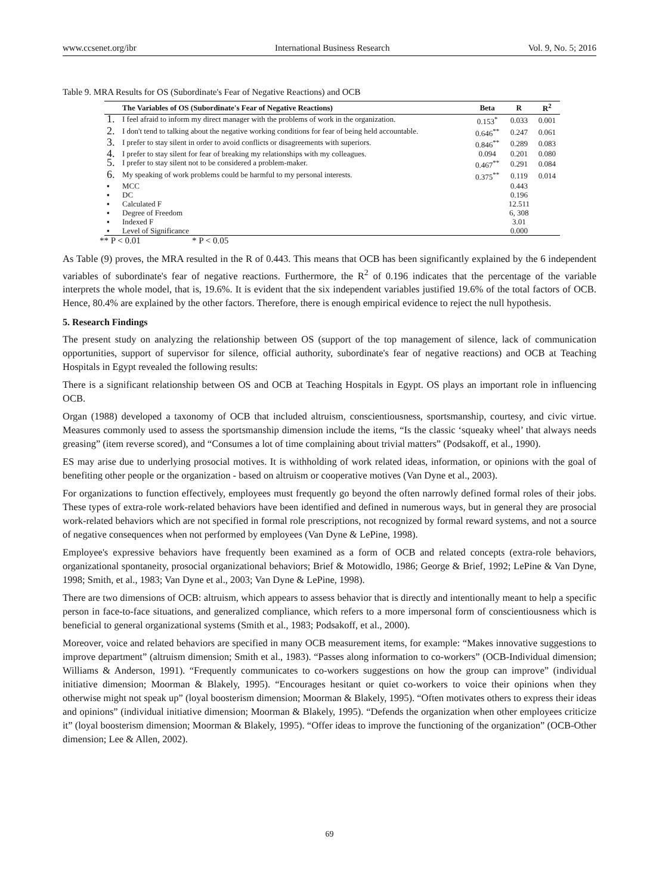www.ccsenet.org/ibr International Business Research Vol. 9, No. 5; 2016
Table 9. MRA Results for OS (Subordinate's Fear of Negative Reactions) and OCB
| | The Variables of OS (Subordinate's Fear of Negative Reactions) | Beta | R | R<sup>2</sup> |
| --- | --- | --- | --- | --- |
| 1. | I feel afraid to inform my direct manager with the problems of work in the organization. | 0.153<sup>*</sup> | 0.033 | 0.001 |
| 2. | I don't tend to talking about the negative working conditions for fear of being held accountable. | 0.646<sup>**</sup> | 0.247 | 0.061 |
| 3. | I prefer to stay silent in order to avoid conflicts or disagreements with superiors. | 0.846<sup>**</sup> | 0.289 | 0.083 |
| 4. | I prefer to stay silent for fear of breaking my relationships with my colleagues. | 0.094 | 0.201 | 0.080 |
| 5. | I prefer to stay silent not to be considered a problem-maker. | 0.467<sup>**</sup> | 0.291 | 0.084 |
| 6. | My speaking of work problems could be harmful to my personal interests. | 0.375<sup>**</sup> | 0.119 | 0.014 |
| ▪ | MCC | | 0.443 | |
| ▪ | DC | | 0.196 | |
| ▪ | Calculated F | | 12.511 | |
| ▪ | Degree of Freedom | | 6, 308 | |
| ▪ | Indexed F | | 3.01 | |
| ▪ | Level of Significance | | 0.000 | |
** P < 0.01 * P < 0.05
As Table (9) proves, the MRA resulted in the R of 0.443. This means that OCB has been significantly explained by the 6 independent variables of subordinate's fear of negative reactions. Furthermore, the R<sup>2</sup> of 0.196 indicates that the percentage of the variable interprets the whole model, that is, 19.6%. It is evident that the six independent variables justified 19.6% of the total factors of OCB. Hence, 80.4% are explained by the other factors. Therefore, there is enough empirical evidence to reject the null hypothesis.
5. Research Findings
The present study on analyzing the relationship between OS (support of the top management of silence, lack of communication opportunities, support of supervisor for silence, official authority, subordinate's fear of negative reactions) and OCB at Teaching Hospitals in Egypt revealed the following results:
There is a significant relationship between OS and OCB at Teaching Hospitals in Egypt. OS plays an important role in influencing OCB.
Organ (1988) developed a taxonomy of OCB that included altruism, conscientiousness, sportsmanship, courtesy, and civic virtue. Measures commonly used to assess the sportsmanship dimension include the items, “Is the classic ‘squeaky wheel’ that always needs greasing” (item reverse scored), and “Consumes a lot of time complaining about trivial matters” (Podsakoff, et al., 1990).
ES may arise due to underlying prosocial motives. It is withholding of work related ideas, information, or opinions with the goal of benefiting other people or the organization - based on altruism or cooperative motives (Van Dyne et al., 2003).
For organizations to function effectively, employees must frequently go beyond the often narrowly defined formal roles of their jobs. These types of extra-role work-related behaviors have been identified and defined in numerous ways, but in general they are prosocial work-related behaviors which are not specified in formal role prescriptions, not recognized by formal reward systems, and not a source of negative consequences when not performed by employees (Van Dyne & LePine, 1998).
Employee's expressive behaviors have frequently been examined as a form of OCB and related concepts (extra-role behaviors, organizational spontaneity, prosocial organizational behaviors; Brief & Motowidlo, 1986; George & Brief, 1992; LePine & Van Dyne, 1998; Smith, et al., 1983; Van Dyne et al., 2003; Van Dyne & LePine, 1998).
There are two dimensions of OCB: altruism, which appears to assess behavior that is directly and intentionally meant to help a specific person in face-to-face situations, and generalized compliance, which refers to a more impersonal form of conscientiousness which is beneficial to general organizational systems (Smith et al., 1983; Podsakoff, et al., 2000).
Moreover, voice and related behaviors are specified in many OCB measurement items, for example: “Makes innovative suggestions to improve department” (altruism dimension; Smith et al., 1983). “Passes along information to co-workers” (OCB-Individual dimension; Williams & Anderson, 1991). “Frequently communicates to co-workers suggestions on how the group can improve” (individual initiative dimension; Moorman & Blakely, 1995). “Encourages hesitant or quiet co-workers to voice their opinions when they otherwise might not speak up” (loyal boosterism dimension; Moorman & Blakely, 1995). “Often motivates others to express their ideas and opinions” (individual initiative dimension; Moorman & Blakely, 1995). “Defends the organization when other employees criticize it” (loyal boosterism dimension; Moorman & Blakely, 1995). “Offer ideas to improve the functioning of the organization” (OCB-Other dimension; Lee & Allen, 2002).
69